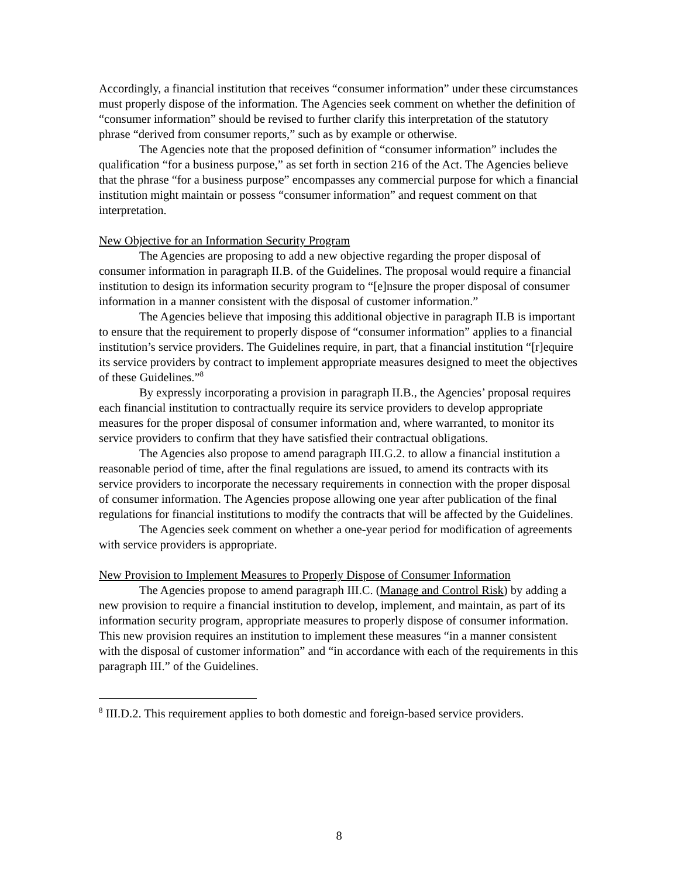Accordingly, a financial institution that receives “consumer information” under these circumstances must properly dispose of the information. The Agencies seek comment on whether the definition of “consumer information” should be revised to further clarify this interpretation of the statutory phrase “derived from consumer reports,” such as by example or otherwise.
The Agencies note that the proposed definition of “consumer information” includes the qualification “for a business purpose,” as set forth in section 216 of the Act. The Agencies believe that the phrase “for a business purpose” encompasses any commercial purpose for which a financial institution might maintain or possess “consumer information” and request comment on that interpretation.
New Objective for an Information Security Program
The Agencies are proposing to add a new objective regarding the proper disposal of consumer information in paragraph II.B. of the Guidelines. The proposal would require a financial institution to design its information security program to “[e]nsure the proper disposal of consumer information in a manner consistent with the disposal of customer information.”
The Agencies believe that imposing this additional objective in paragraph II.B is important to ensure that the requirement to properly dispose of “consumer information” applies to a financial institution’s service providers. The Guidelines require, in part, that a financial institution “[r]equire its service providers by contract to implement appropriate measures designed to meet the objectives of these Guidelines.”<sup>8</sup>
By expressly incorporating a provision in paragraph II.B., the Agencies’ proposal requires each financial institution to contractually require its service providers to develop appropriate measures for the proper disposal of consumer information and, where warranted, to monitor its service providers to confirm that they have satisfied their contractual obligations.
The Agencies also propose to amend paragraph III.G.2. to allow a financial institution a reasonable period of time, after the final regulations are issued, to amend its contracts with its service providers to incorporate the necessary requirements in connection with the proper disposal of consumer information. The Agencies propose allowing one year after publication of the final regulations for financial institutions to modify the contracts that will be affected by the Guidelines.
The Agencies seek comment on whether a one-year period for modification of agreements with service providers is appropriate.
New Provision to Implement Measures to Properly Dispose of Consumer Information
The Agencies propose to amend paragraph III.C. (Manage and Control Risk) by adding a new provision to require a financial institution to develop, implement, and maintain, as part of its information security program, appropriate measures to properly dispose of consumer information. This new provision requires an institution to implement these measures “in a manner consistent with the disposal of customer information” and “in accordance with each of the requirements in this paragraph III.” of the Guidelines.
<sup>8</sup> III.D.2. This requirement applies to both domestic and foreign-based service providers.
8